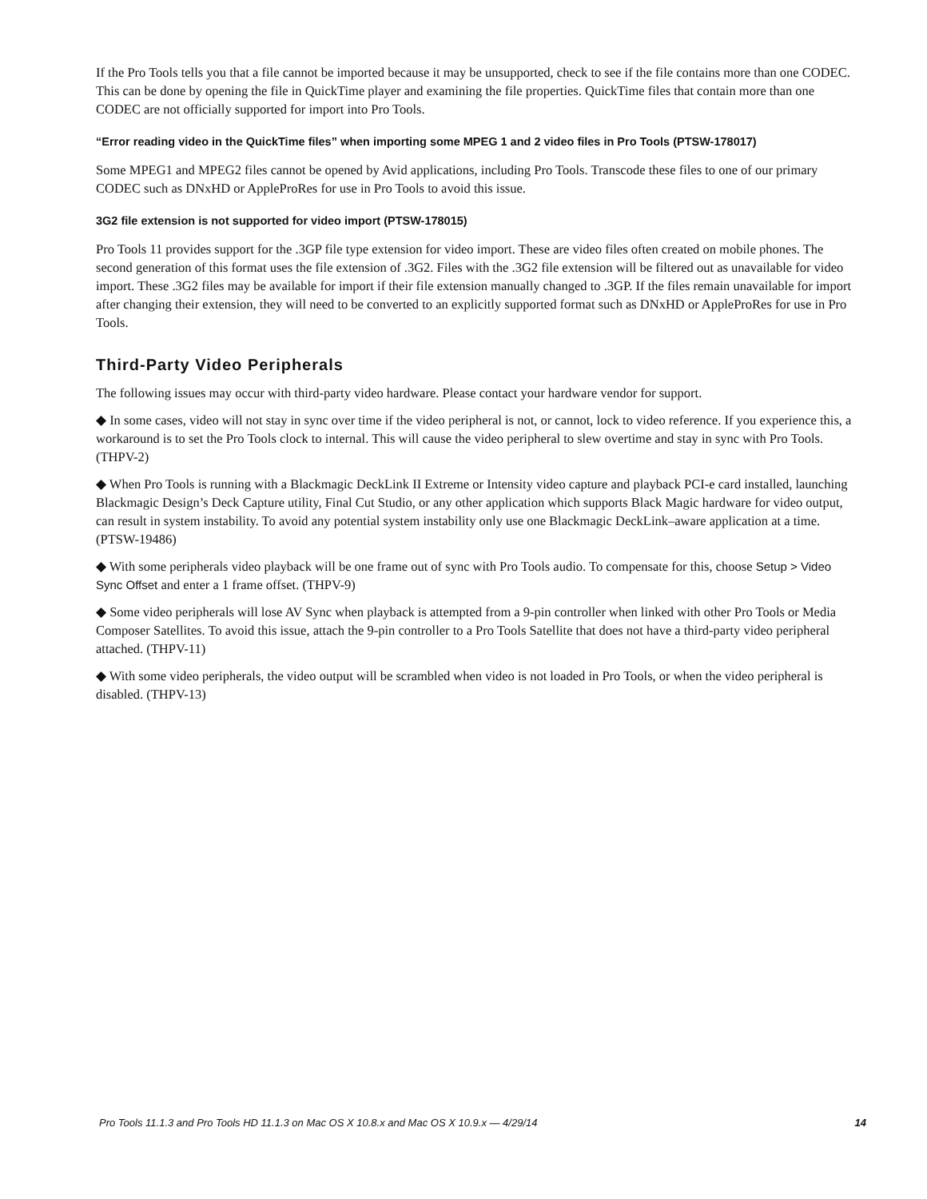If the Pro Tools tells you that a file cannot be imported because it may be unsupported, check to see if the file contains more than one CODEC. This can be done by opening the file in QuickTime player and examining the file properties. QuickTime files that contain more than one CODEC are not officially supported for import into Pro Tools.
“Error reading video in the QuickTime files” when importing some MPEG 1 and 2 video files in Pro Tools (PTSW-178017)
Some MPEG1 and MPEG2 files cannot be opened by Avid applications, including Pro Tools. Transcode these files to one of our primary CODEC such as DNxHD or AppleProRes for use in Pro Tools to avoid this issue.
3G2 file extension is not supported for video import (PTSW-178015)
Pro Tools 11 provides support for the .3GP file type extension for video import. These are video files often created on mobile phones. The second generation of this format uses the file extension of .3G2. Files with the .3G2 file extension will be filtered out as unavailable for video import. These .3G2 files may be available for import if their file extension manually changed to .3GP. If the files remain unavailable for import after changing their extension, they will need to be converted to an explicitly supported format such as DNxHD or AppleProRes for use in Pro Tools.
Third-Party Video Peripherals
The following issues may occur with third-party video hardware. Please contact your hardware vendor for support.
◆ In some cases, video will not stay in sync over time if the video peripheral is not, or cannot, lock to video reference. If you experience this, a workaround is to set the Pro Tools clock to internal. This will cause the video peripheral to slew overtime and stay in sync with Pro Tools. (THPV-2)
◆ When Pro Tools is running with a Blackmagic DeckLink II Extreme or Intensity video capture and playback PCI-e card installed, launching Blackmagic Design’s Deck Capture utility, Final Cut Studio, or any other application which supports Black Magic hardware for video output, can result in system instability. To avoid any potential system instability only use one Blackmagic DeckLink–aware application at a time. (PTSW-19486)
◆ With some peripherals video playback will be one frame out of sync with Pro Tools audio. To compensate for this, choose Setup > Video Sync Offset and enter a 1 frame offset. (THPV-9)
◆ Some video peripherals will lose AV Sync when playback is attempted from a 9-pin controller when linked with other Pro Tools or Media Composer Satellites. To avoid this issue, attach the 9-pin controller to a Pro Tools Satellite that does not have a third-party video peripheral attached. (THPV-11)
◆ With some video peripherals, the video output will be scrambled when video is not loaded in Pro Tools, or when the video peripheral is disabled. (THPV-13)
Pro Tools 11.1.3 and Pro Tools HD 11.1.3 on Mac OS X 10.8.x and Mac OS X 10.9.x — 4/29/14 14